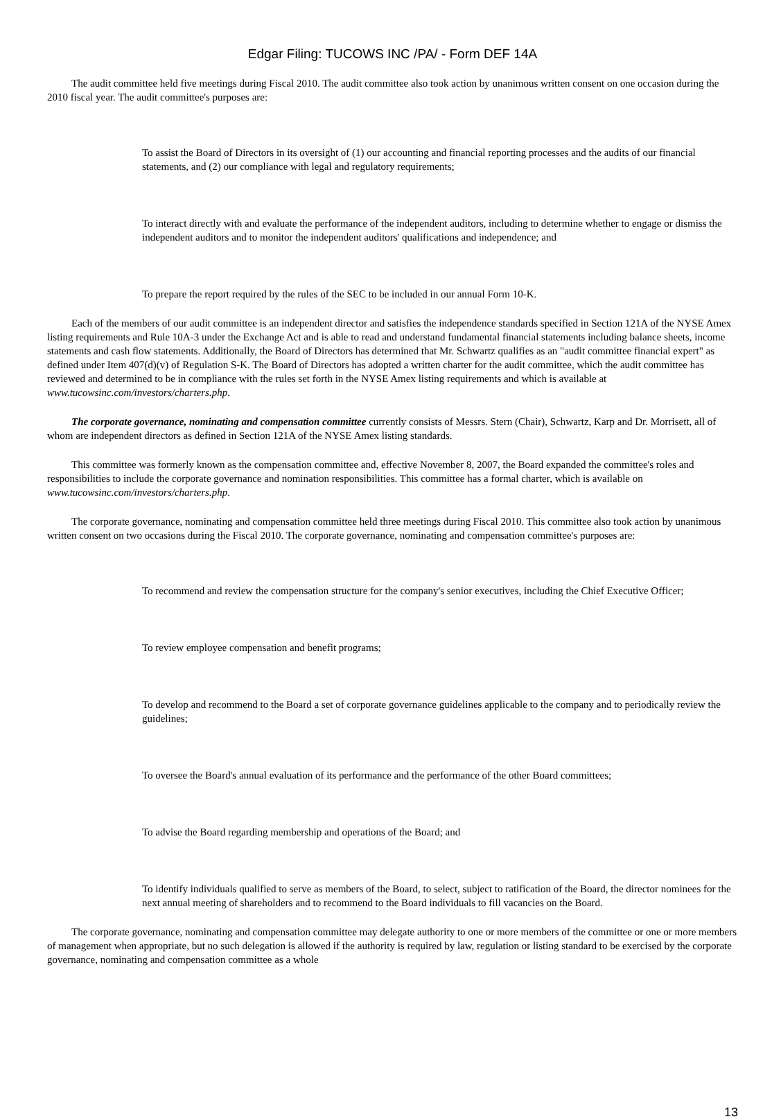Edgar Filing: TUCOWS INC /PA/ - Form DEF 14A
The audit committee held five meetings during Fiscal 2010. The audit committee also took action by unanimous written consent on one occasion during the 2010 fiscal year. The audit committee's purposes are:
To assist the Board of Directors in its oversight of (1) our accounting and financial reporting processes and the audits of our financial statements, and (2) our compliance with legal and regulatory requirements;
To interact directly with and evaluate the performance of the independent auditors, including to determine whether to engage or dismiss the independent auditors and to monitor the independent auditors' qualifications and independence; and
To prepare the report required by the rules of the SEC to be included in our annual Form 10-K.
Each of the members of our audit committee is an independent director and satisfies the independence standards specified in Section 121A of the NYSE Amex listing requirements and Rule 10A-3 under the Exchange Act and is able to read and understand fundamental financial statements including balance sheets, income statements and cash flow statements. Additionally, the Board of Directors has determined that Mr. Schwartz qualifies as an "audit committee financial expert" as defined under Item 407(d)(v) of Regulation S-K. The Board of Directors has adopted a written charter for the audit committee, which the audit committee has reviewed and determined to be in compliance with the rules set forth in the NYSE Amex listing requirements and which is available at www.tucowsinc.com/investors/charters.php.
The corporate governance, nominating and compensation committee currently consists of Messrs. Stern (Chair), Schwartz, Karp and Dr. Morrisett, all of whom are independent directors as defined in Section 121A of the NYSE Amex listing standards.
This committee was formerly known as the compensation committee and, effective November 8, 2007, the Board expanded the committee's roles and responsibilities to include the corporate governance and nomination responsibilities. This committee has a formal charter, which is available on www.tucowsinc.com/investors/charters.php.
The corporate governance, nominating and compensation committee held three meetings during Fiscal 2010. This committee also took action by unanimous written consent on two occasions during the Fiscal 2010. The corporate governance, nominating and compensation committee's purposes are:
To recommend and review the compensation structure for the company's senior executives, including the Chief Executive Officer;
To review employee compensation and benefit programs;
To develop and recommend to the Board a set of corporate governance guidelines applicable to the company and to periodically review the guidelines;
To oversee the Board's annual evaluation of its performance and the performance of the other Board committees;
To advise the Board regarding membership and operations of the Board; and
To identify individuals qualified to serve as members of the Board, to select, subject to ratification of the Board, the director nominees for the next annual meeting of shareholders and to recommend to the Board individuals to fill vacancies on the Board.
The corporate governance, nominating and compensation committee may delegate authority to one or more members of the committee or one or more members of management when appropriate, but no such delegation is allowed if the authority is required by law, regulation or listing standard to be exercised by the corporate governance, nominating and compensation committee as a whole
13